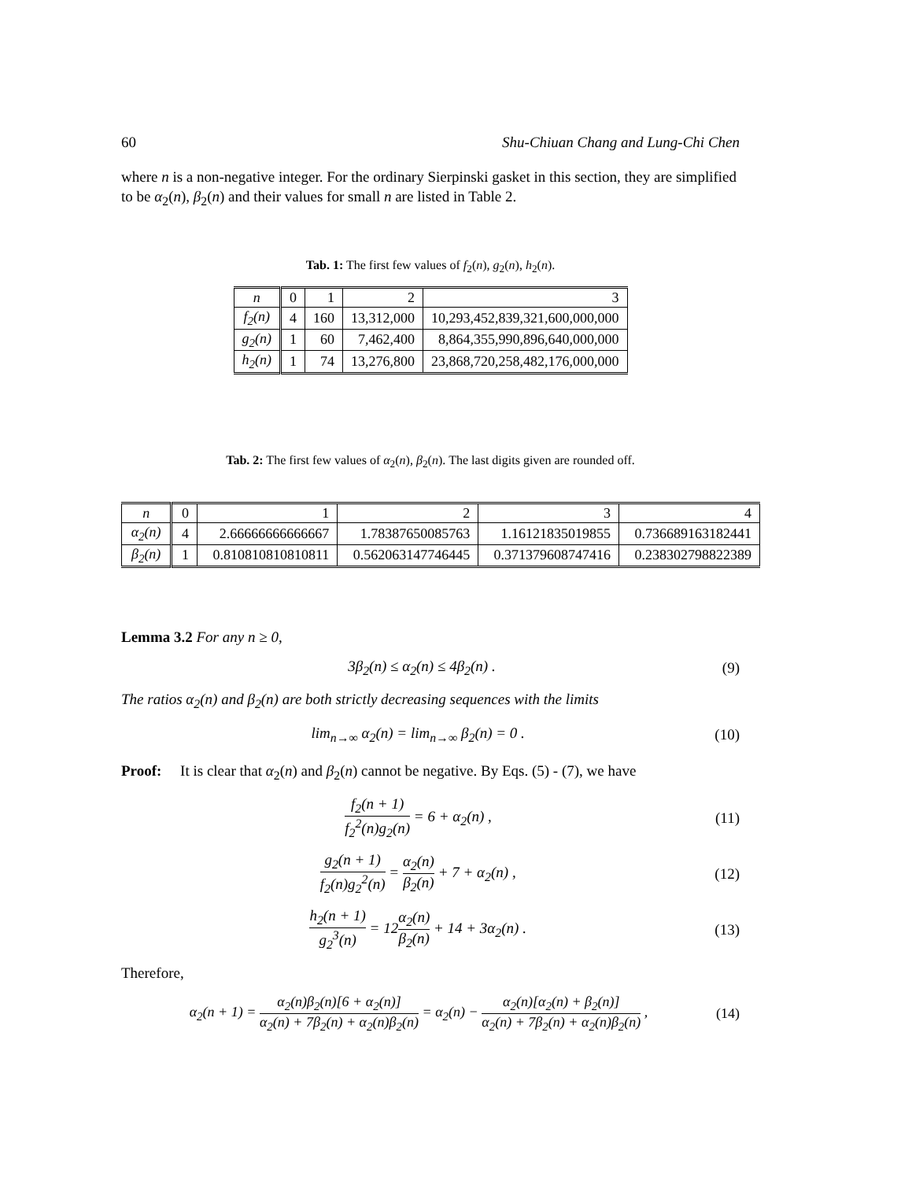60 Shu-Chiuan Chang and Lung-Chi Chen
where n is a non-negative integer. For the ordinary Sierpinski gasket in this section, they are simplified to be α<sub>2</sub>(n), β<sub>2</sub>(n) and their values for small n are listed in Table 2.
Tab. 1: The first few values of f<sub>2</sub>(n), g<sub>2</sub>(n), h<sub>2</sub>(n).
| n | 0 | 1 | 2 | 3 |
| --- | --- | --- | --- | --- |
| f<sub>2</sub>(n) | 4 | 160 | 13,312,000 | 10,293,452,839,321,600,000,000 |
| g<sub>2</sub>(n) | 1 | 60 | 7,462,400 | 8,864,355,990,896,640,000,000 |
| h<sub>2</sub>(n) | 1 | 74 | 13,276,800 | 23,868,720,258,482,176,000,000 |
Tab. 2: The first few values of α<sub>2</sub>(n), β<sub>2</sub>(n). The last digits given are rounded off.
| n | 0 | 1 | 2 | 3 | 4 |
| --- | --- | --- | --- | --- | --- |
| α<sub>2</sub>(n) | 4 | 2.66666666666667 | 1.78387650085763 | 1.16121835019855 | 0.736689163182441 |
| β<sub>2</sub>(n) | 1 | 0.810810810810811 | 0.562063147746445 | 0.371379608747416 | 0.238302798822389 |
Lemma 3.2 For any n ≥ 0,
3β<sub>2</sub>(n) ≤ α<sub>2</sub>(n) ≤ 4β<sub>2</sub>(n) . (9)
The ratios α<sub>2</sub>(n) and β<sub>2</sub>(n) are both strictly decreasing sequences with the limits
lim<sub>n→∞</sub> α<sub>2</sub>(n) = lim<sub>n→∞</sub> β<sub>2</sub>(n) = 0 . (10)
Proof: It is clear that α<sub>2</sub>(n) and β<sub>2</sub>(n) cannot be negative. By Eqs. (5) - (7), we have
f<sub>2</sub>(n + 1) f<sub>2</sub><sup>2</sup>(n)g<sub>2</sub>(n) = 6 + α<sub>2</sub>(n) , (11)
g<sub>2</sub>(n + 1) f<sub>2</sub>(n)g<sub>2</sub><sup>2</sup>(n) = α<sub>2</sub>(n) β<sub>2</sub>(n) + 7 + α<sub>2</sub>(n) , (12)
h<sub>2</sub>(n + 1) g<sub>2</sub><sup>3</sup>(n) = 12α<sub>2</sub>(n) β<sub>2</sub>(n) + 14 + 3α<sub>2</sub>(n) . (13)
Therefore,
α<sub>2</sub>(n + 1) = α<sub>2</sub>(n)β<sub>2</sub>(n)[6 + α<sub>2</sub>(n)] α<sub>2</sub>(n) + 7β<sub>2</sub>(n) + α<sub>2</sub>(n)β<sub>2</sub>(n) = α<sub>2</sub>(n) − α<sub>2</sub>(n)[α<sub>2</sub>(n) + β<sub>2</sub>(n)] α<sub>2</sub>(n) + 7β<sub>2</sub>(n) + α<sub>2</sub>(n)β<sub>2</sub>(n) , (14)